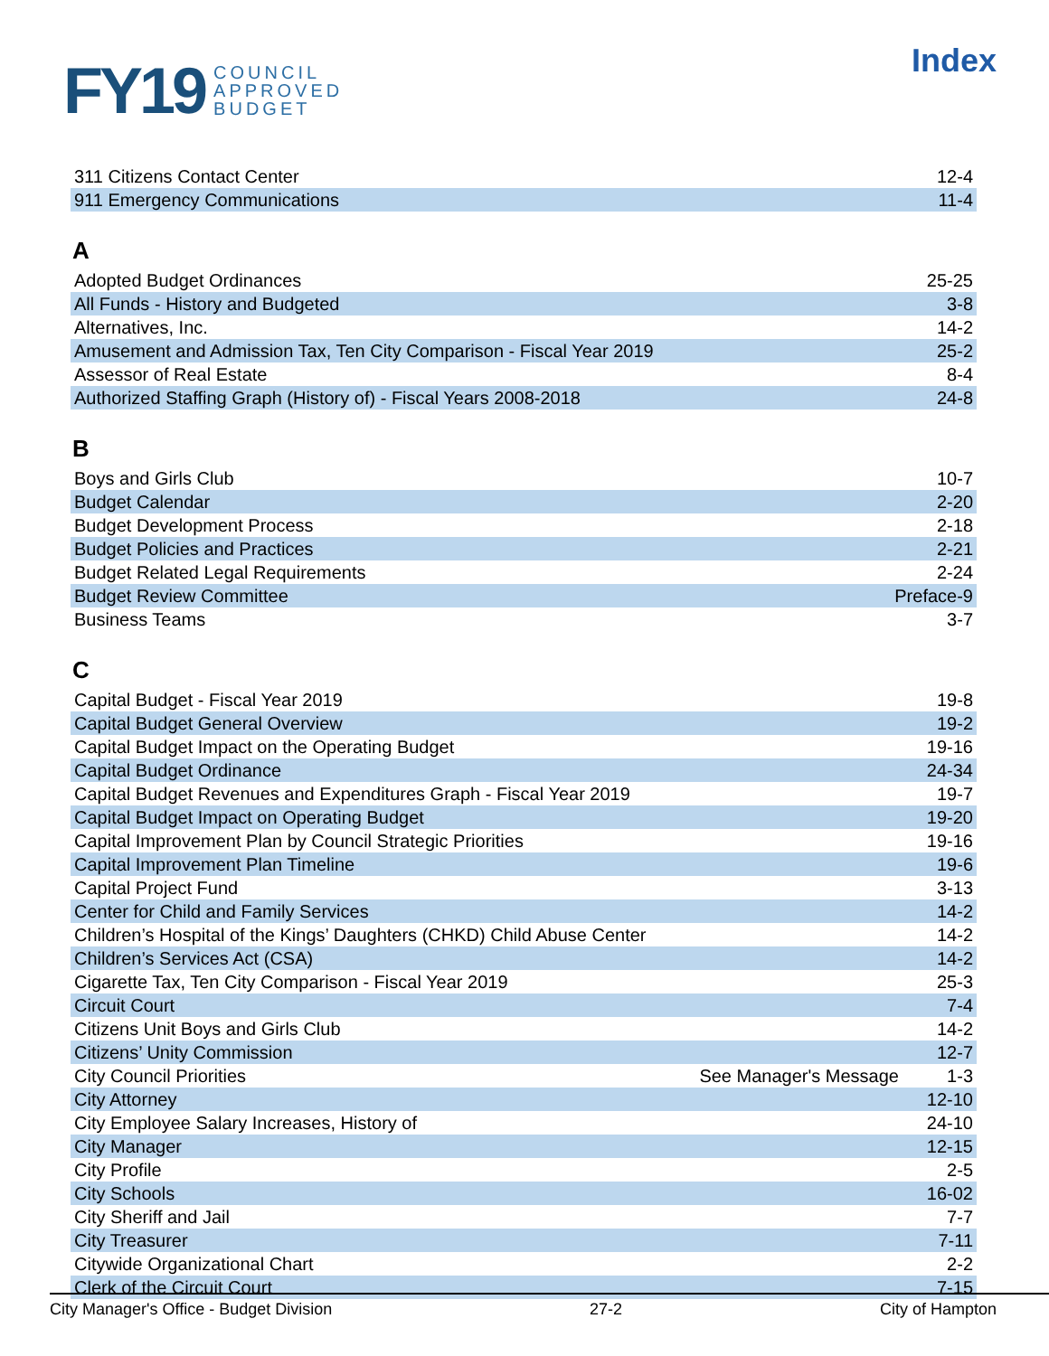FY19 COUNCIL
APPROVED
BUDGET
Index
| 311 Citizens Contact Center | | 12-4 |
| 911 Emergency Communications | | 11-4 |
A
| Adopted Budget Ordinances | | 25-25 |
| All Funds - History and Budgeted | | 3-8 |
| Alternatives, Inc. | | 14-2 |
| Amusement and Admission Tax, Ten City Comparison - Fiscal Year 2019 | | 25-2 |
| Assessor of Real Estate | | 8-4 |
| Authorized Staffing Graph (History of) - Fiscal Years 2008-2018 | | 24-8 |
B
| Boys and Girls Club | | 10-7 |
| Budget Calendar | | 2-20 |
| Budget Development Process | | 2-18 |
| Budget Policies and Practices | | 2-21 |
| Budget Related Legal Requirements | | 2-24 |
| Budget Review Committee | | Preface-9 |
| Business Teams | | 3-7 |
C
| Capital Budget - Fiscal Year 2019 | | 19-8 |
| Capital Budget General Overview | | 19-2 |
| Capital Budget Impact on the Operating Budget | | 19-16 |
| Capital Budget Ordinance | | 24-34 |
| Capital Budget Revenues and Expenditures Graph - Fiscal Year 2019 | | 19-7 |
| Capital Budget Impact on Operating Budget | | 19-20 |
| Capital Improvement Plan by Council Strategic Priorities | | 19-16 |
| Capital Improvement Plan Timeline | | 19-6 |
| Capital Project Fund | | 3-13 |
| Center for Child and Family Services | | 14-2 |
| Children’s Hospital of the Kings’ Daughters (CHKD) Child Abuse Center | | 14-2 |
| Children’s Services Act (CSA) | | 14-2 |
| Cigarette Tax, Ten City Comparison - Fiscal Year 2019 | | 25-3 |
| Circuit Court | | 7-4 |
| Citizens Unit Boys and Girls Club | | 14-2 |
| Citizens’ Unity Commission | | 12-7 |
| City Council Priorities | See Manager's Message | 1-3 |
| City Attorney | | 12-10 |
| City Employee Salary Increases, History of | | 24-10 |
| City Manager | | 12-15 |
| City Profile | | 2-5 |
| City Schools | | 16-02 |
| City Sheriff and Jail | | 7-7 |
| City Treasurer | | 7-11 |
| Citywide Organizational Chart | | 2-2 |
| Clerk of the Circuit Court | | 7-15 |
City Manager's Office - Budget Division 27-2 City of Hampton